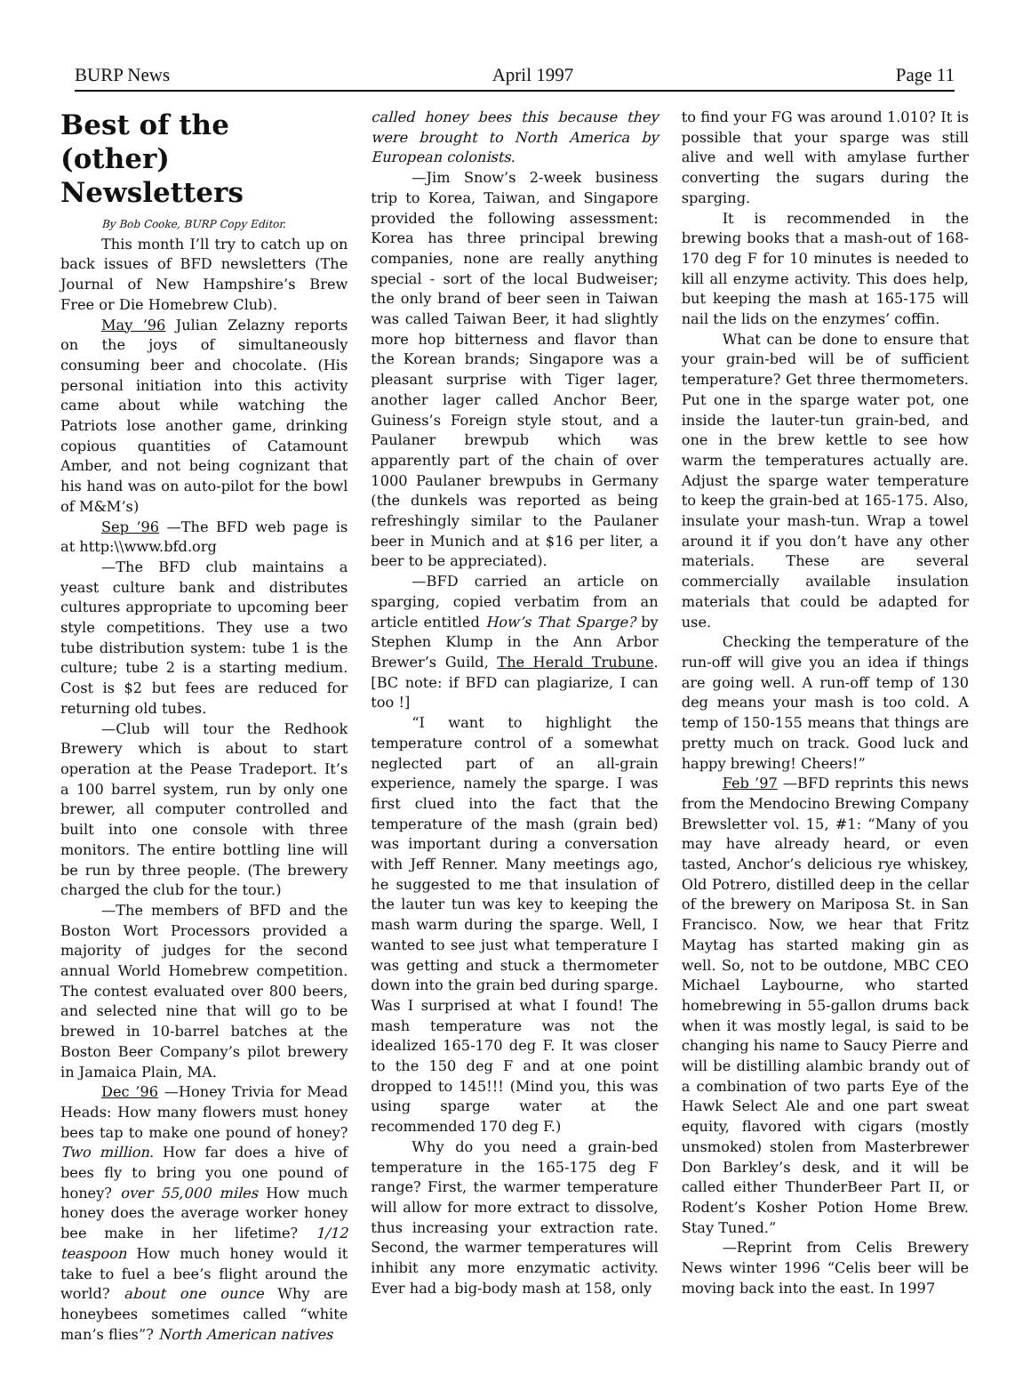BURP News April 1997 Page 11
Best of the (other) Newsletters
By Bob Cooke, BURP Copy Editor.
This month I’ll try to catch up on back issues of BFD newsletters (The Journal of New Hampshire’s Brew Free or Die Homebrew Club).
May ’96 Julian Zelazny reports on the joys of simultaneously consuming beer and chocolate. (His personal initiation into this activity came about while watching the Patriots lose another game, drinking copious quantities of Catamount Amber, and not being cognizant that his hand was on auto-pilot for the bowl of M&M’s)
Sep ’96 —The BFD web page is at http:\\www.bfd.org
—The BFD club maintains a yeast culture bank and distributes cultures appropriate to upcoming beer style competitions. They use a two tube distribution system: tube 1 is the culture; tube 2 is a starting medium. Cost is $2 but fees are reduced for returning old tubes.
—Club will tour the Redhook Brewery which is about to start operation at the Pease Tradeport. It’s a 100 barrel system, run by only one brewer, all computer controlled and built into one console with three monitors. The entire bottling line will be run by three people. (The brewery charged the club for the tour.)
—The members of BFD and the Boston Wort Processors provided a majority of judges for the second annual World Homebrew competition. The contest evaluated over 800 beers, and selected nine that will go to be brewed in 10-barrel batches at the Boston Beer Company’s pilot brewery in Jamaica Plain, MA.
Dec ’96 —Honey Trivia for Mead Heads: How many flowers must honey bees tap to make one pound of honey? Two million. How far does a hive of bees fly to bring you one pound of honey? over 55,000 miles How much honey does the average worker honey bee make in her lifetime? 1/12 teaspoon How much honey would it take to fuel a bee’s flight around the world? about one ounce Why are honeybees sometimes called “white man’s flies”? North American natives
called honey bees this because they were brought to North America by European colonists.
—Jim Snow’s 2-week business trip to Korea, Taiwan, and Singapore provided the following assessment: Korea has three principal brewing companies, none are really anything special - sort of the local Budweiser; the only brand of beer seen in Taiwan was called Taiwan Beer, it had slightly more hop bitterness and flavor than the Korean brands; Singapore was a pleasant surprise with Tiger lager, another lager called Anchor Beer, Guiness’s Foreign style stout, and a Paulaner brewpub which was apparently part of the chain of over 1000 Paulaner brewpubs in Germany (the dunkels was reported as being refreshingly similar to the Paulaner beer in Munich and at $16 per liter, a beer to be appreciated).
—BFD carried an article on sparging, copied verbatim from an article entitled How’s That Sparge? by Stephen Klump in the Ann Arbor Brewer’s Guild, The Herald Trubune. [BC note: if BFD can plagiarize, I can too !]
“I want to highlight the temperature control of a somewhat neglected part of an all-grain experience, namely the sparge. I was first clued into the fact that the temperature of the mash (grain bed) was important during a conversation with Jeff Renner. Many meetings ago, he suggested to me that insulation of the lauter tun was key to keeping the mash warm during the sparge. Well, I wanted to see just what temperature I was getting and stuck a thermometer down into the grain bed during sparge. Was I surprised at what I found! The mash temperature was not the idealized 165-170 deg F. It was closer to the 150 deg F and at one point dropped to 145!!! (Mind you, this was using sparge water at the recommended 170 deg F.)
Why do you need a grain-bed temperature in the 165-175 deg F range? First, the warmer temperature will allow for more extract to dissolve, thus increasing your extraction rate. Second, the warmer temperatures will inhibit any more enzymatic activity. Ever had a big-body mash at 158, only
to find your FG was around 1.010? It is possible that your sparge was still alive and well with amylase further converting the sugars during the sparging.
It is recommended in the brewing books that a mash-out of 168-170 deg F for 10 minutes is needed to kill all enzyme activity. This does help, but keeping the mash at 165-175 will nail the lids on the enzymes’ coffin.
What can be done to ensure that your grain-bed will be of sufficient temperature? Get three thermometers. Put one in the sparge water pot, one inside the lauter-tun grain-bed, and one in the brew kettle to see how warm the temperatures actually are. Adjust the sparge water temperature to keep the grain-bed at 165-175. Also, insulate your mash-tun. Wrap a towel around it if you don’t have any other materials. These are several commercially available insulation materials that could be adapted for use.
Checking the temperature of the run-off will give you an idea if things are going well. A run-off temp of 130 deg means your mash is too cold. A temp of 150-155 means that things are pretty much on track. Good luck and happy brewing! Cheers!”
Feb ’97 —BFD reprints this news from the Mendocino Brewing Company Brewsletter vol. 15, #1: “Many of you may have already heard, or even tasted, Anchor’s delicious rye whiskey, Old Potrero, distilled deep in the cellar of the brewery on Mariposa St. in San Francisco. Now, we hear that Fritz Maytag has started making gin as well. So, not to be outdone, MBC CEO Michael Laybourne, who started homebrewing in 55-gallon drums back when it was mostly legal, is said to be changing his name to Saucy Pierre and will be distilling alambic brandy out of a combination of two parts Eye of the Hawk Select Ale and one part sweat equity, flavored with cigars (mostly unsmoked) stolen from Masterbrewer Don Barkley’s desk, and it will be called either ThunderBeer Part II, or Rodent’s Kosher Potion Home Brew. Stay Tuned.”
—Reprint from Celis Brewery News winter 1996 “Celis beer will be moving back into the east. In 1997